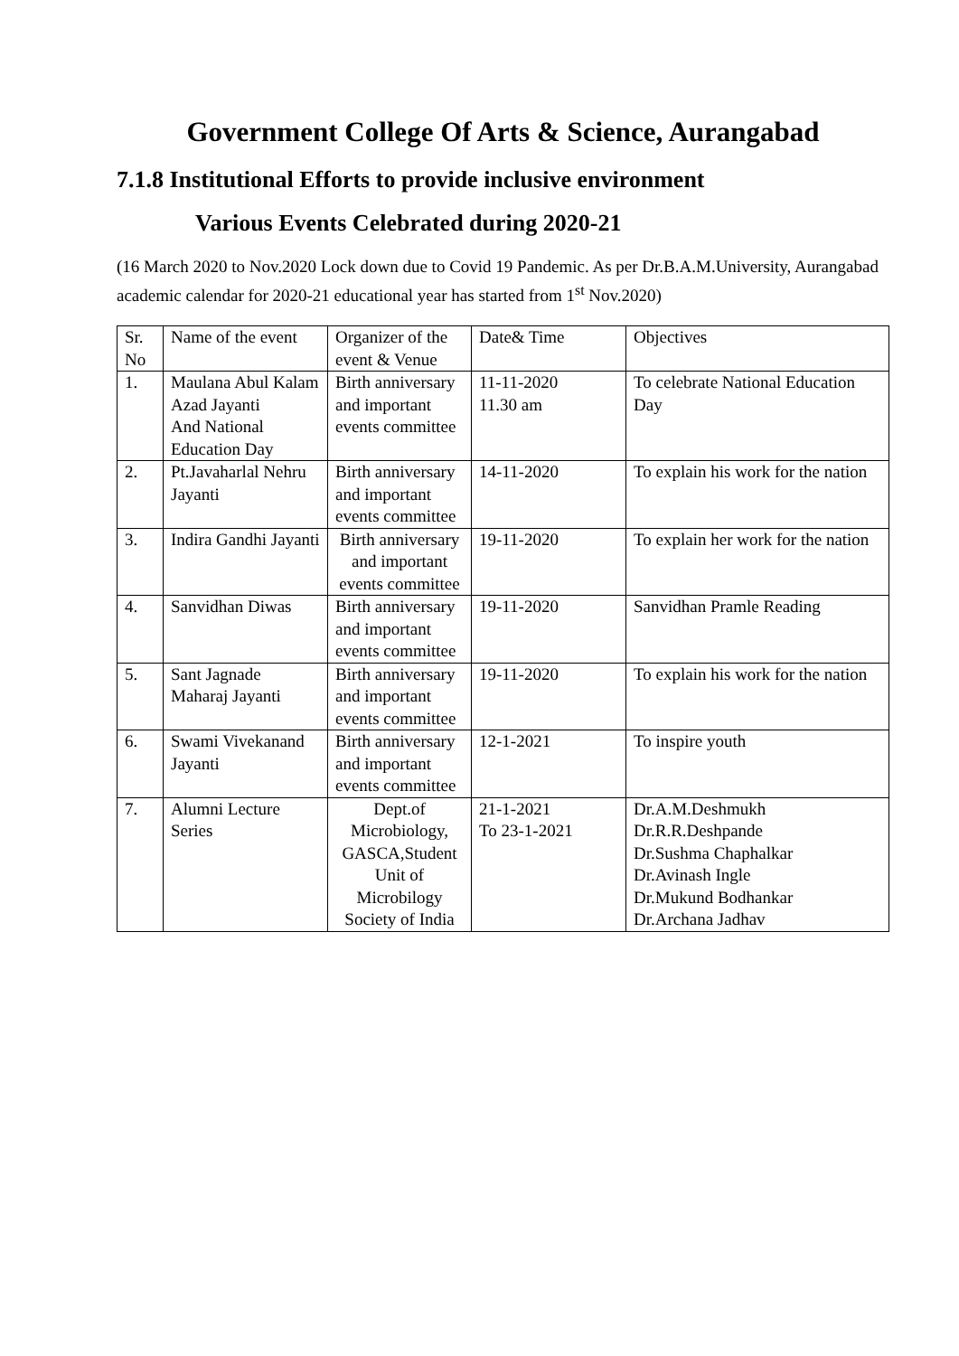Government College Of Arts & Science, Aurangabad
7.1.8 Institutional Efforts to provide inclusive environment
Various Events Celebrated during 2020-21
(16 March 2020 to Nov.2020 Lock down due to Covid 19 Pandemic. As per Dr.B.A.M.University, Aurangabad academic calendar for 2020-21 educational year has started from 1<sup>st</sup> Nov.2020)
| Sr. No | Name of the event | Organizer of the event & Venue | Date& Time | Objectives |
| 1. | Maulana Abul Kalam Azad Jayanti And National Education Day | Birth anniversary and important events committee | 11-11-2020 11.30 am | To celebrate National Education Day |
| 2. | Pt.Javaharlal Nehru Jayanti | Birth anniversary and important events committee | 14-11-2020 | To explain his work for the nation |
| 3. | Indira Gandhi Jayanti | Birth anniversary and important events committee | 19-11-2020 | To explain her work for the nation |
| 4. | Sanvidhan Diwas | Birth anniversary and important events committee | 19-11-2020 | Sanvidhan Pramle Reading |
| 5. | Sant Jagnade Maharaj Jayanti | Birth anniversary and important events committee | 19-11-2020 | To explain his work for the nation |
| 6. | Swami Vivekanand Jayanti | Birth anniversary and important events committee | 12-1-2021 | To inspire youth |
| 7. | Alumni Lecture Series | Dept.of Microbiology, GASCA,Student Unit of Microbilogy Society of India | 21-1-2021 To 23-1-2021 | Dr.A.M.Deshmukh Dr.R.R.Deshpande Dr.Sushma Chaphalkar Dr.Avinash Ingle Dr.Mukund Bodhankar Dr.Archana Jadhav |